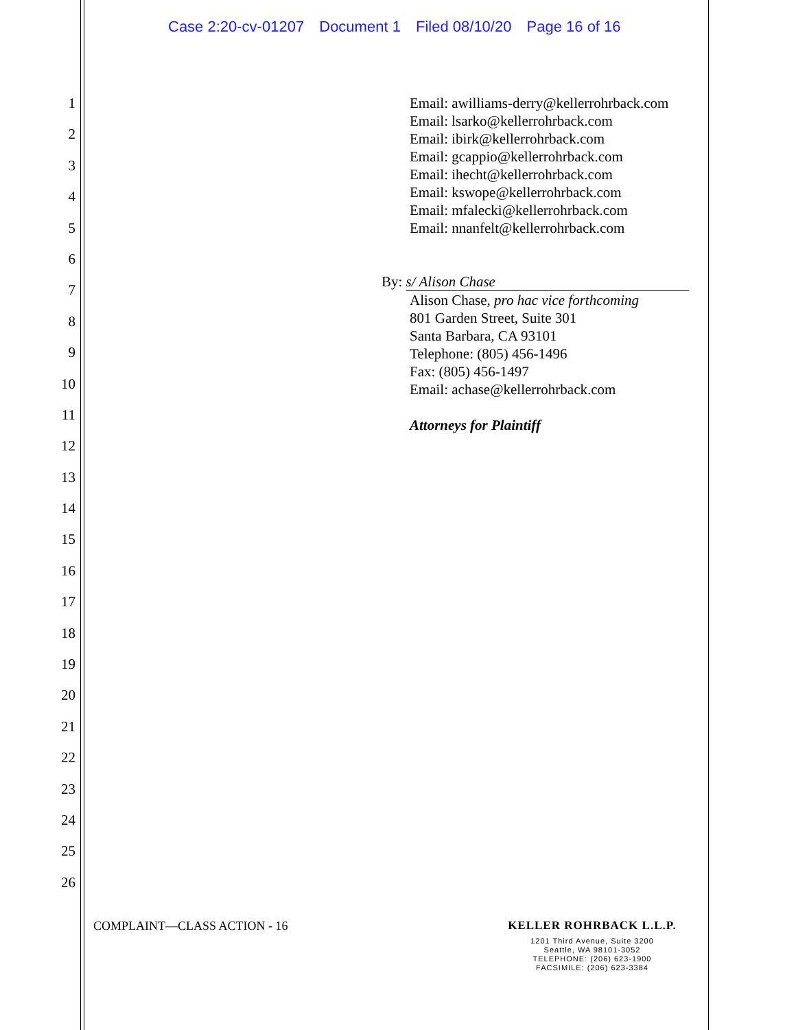Case 2:20-cv-01207 Document 1 Filed 08/10/20 Page 16 of 16
1
2
3
4
5
6
7
8
9
10
11
12
13
14
15
16
17
18
19
20
21
22
23
24
25
26
Email: awilliams-derry@kellerrohrback.com
Email: lsarko@kellerrohrback.com
Email: ibirk@kellerrohrback.com
Email: gcappio@kellerrohrback.com
Email: ihecht@kellerrohrback.com
Email: kswope@kellerrohrback.com
Email: mfalecki@kellerrohrback.com
Email: nnanfelt@kellerrohrback.com
By: s/ Alison Chase
Alison Chase, pro hac vice forthcoming
801 Garden Street, Suite 301
Santa Barbara, CA 93101
Telephone: (805) 456-1496
Fax: (805) 456-1497
Email: achase@kellerrohrback.com
Attorneys for Plaintiff
COMPLAINT—CLASS ACTION - 16
KELLER ROHRBACK L.L.P.
1201 Third Avenue, Suite 3200
Seattle, WA 98101-3052
TELEPHONE: (206) 623-1900
FACSIMILE: (206) 623-3384